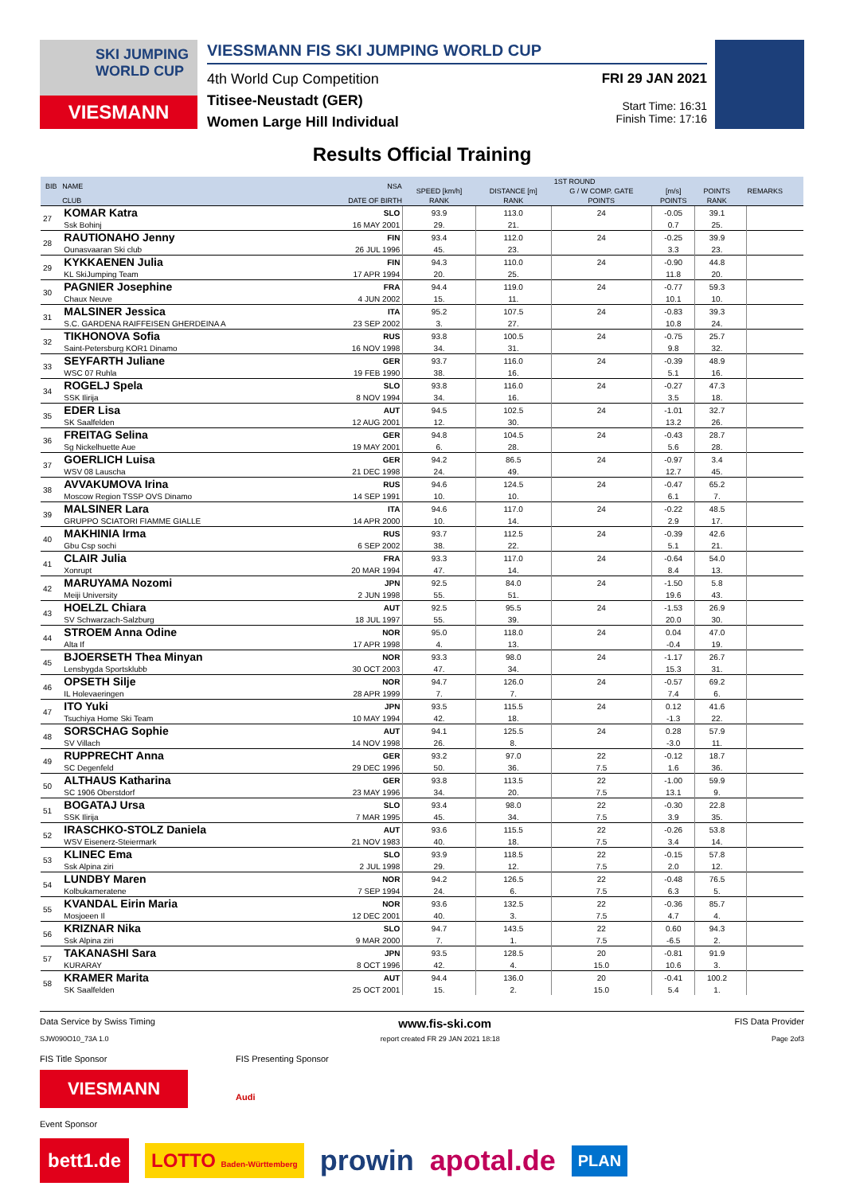SKI JUMPING WORLD CUP
VIESMANN
VIESSMANN FIS SKI JUMPING WORLD CUP
4th World Cup Competition
Titisee-Neustadt (GER)
Women Large Hill Individual
FRI 29 JAN 2021
Start Time: 16:31
Finish Time: 17:16
Results Official Training
| BIB | NAME | NSA | 1ST ROUND | | | | | | REMARKS |
| --- | --- | --- | --- | --- | --- | --- | --- | --- | --- |
| | | | SPEED [km/h] | DISTANCE [m] | G / W COMP. GATE | [m/s] | POINTS | | |
| | CLUB | DATE OF BIRTH | RANK | RANK | POINTS | POINTS | RANK | | |
| 27 | KOMAR Katra | SLO | 93.9 | 113.0 | 24 | -0.05 | 39.1 | | |
| | Ssk Bohinj | 16 MAY 2001 | 29. | 21. | | 0.7 | 25. | | |
| 28 | RAUTIONAHO Jenny | FIN | 93.4 | 112.0 | 24 | -0.25 | 39.9 | | |
| | Ounasvaaran Ski club | 26 JUL 1996 | 45. | 23. | | 3.3 | 23. | | |
| 29 | KYKKAENEN Julia | FIN | 94.3 | 110.0 | 24 | -0.90 | 44.8 | | |
| | KL SkiJumping Team | 17 APR 1994 | 20. | 25. | | 11.8 | 20. | | |
| 30 | PAGNIER Josephine | FRA | 94.4 | 119.0 | 24 | -0.77 | 59.3 | | |
| | Chaux Neuve | 4 JUN 2002 | 15. | 11. | | 10.1 | 10. | | |
| 31 | MALSINER Jessica | ITA | 95.2 | 107.5 | 24 | -0.83 | 39.3 | | |
| | S.C. GARDENA RAIFFEISEN GHERDEINA A | 23 SEP 2002 | 3. | 27. | | 10.8 | 24. | | |
| 32 | TIKHONOVA Sofia | RUS | 93.8 | 100.5 | 24 | -0.75 | 25.7 | | |
| | Saint-Petersburg KOR1 Dinamo | 16 NOV 1998 | 34. | 31. | | 9.8 | 32. | | |
| 33 | SEYFARTH Juliane | GER | 93.7 | 116.0 | 24 | -0.39 | 48.9 | | |
| | WSC 07 Ruhla | 19 FEB 1990 | 38. | 16. | | 5.1 | 16. | | |
| 34 | ROGELJ Spela | SLO | 93.8 | 116.0 | 24 | -0.27 | 47.3 | | |
| | SSK Ilirija | 8 NOV 1994 | 34. | 16. | | 3.5 | 18. | | |
| 35 | EDER Lisa | AUT | 94.5 | 102.5 | 24 | -1.01 | 32.7 | | |
| | SK Saalfelden | 12 AUG 2001 | 12. | 30. | | 13.2 | 26. | | |
| 36 | FREITAG Selina | GER | 94.8 | 104.5 | 24 | -0.43 | 28.7 | | |
| | Sg Nickelhuette Aue | 19 MAY 2001 | 6. | 28. | | 5.6 | 28. | | |
| 37 | GOERLICH Luisa | GER | 94.2 | 86.5 | 24 | -0.97 | 3.4 | | |
| | WSV 08 Lauscha | 21 DEC 1998 | 24. | 49. | | 12.7 | 45. | | |
| 38 | AVVAKUMOVA Irina | RUS | 94.6 | 124.5 | 24 | -0.47 | 65.2 | | |
| | Moscow Region TSSP OVS Dinamo | 14 SEP 1991 | 10. | 10. | | 6.1 | 7. | | |
| 39 | MALSINER Lara | ITA | 94.6 | 117.0 | 24 | -0.22 | 48.5 | | |
| | GRUPPO SCIATORI FIAMME GIALLE | 14 APR 2000 | 10. | 14. | | 2.9 | 17. | | |
| 40 | MAKHINIA Irma | RUS | 93.7 | 112.5 | 24 | -0.39 | 42.6 | | |
| | Gbu Csp sochi | 6 SEP 2002 | 38. | 22. | | 5.1 | 21. | | |
| 41 | CLAIR Julia | FRA | 93.3 | 117.0 | 24 | -0.64 | 54.0 | | |
| | Xonrupt | 20 MAR 1994 | 47. | 14. | | 8.4 | 13. | | |
| 42 | MARUYAMA Nozomi | JPN | 92.5 | 84.0 | 24 | -1.50 | 5.8 | | |
| | Meiji University | 2 JUN 1998 | 55. | 51. | | 19.6 | 43. | | |
| 43 | HOELZL Chiara | AUT | 92.5 | 95.5 | 24 | -1.53 | 26.9 | | |
| | SV Schwarzach-Salzburg | 18 JUL 1997 | 55. | 39. | | 20.0 | 30. | | |
| 44 | STROEM Anna Odine | NOR | 95.0 | 118.0 | 24 | 0.04 | 47.0 | | |
| | Alta If | 17 APR 1998 | 4. | 13. | | -0.4 | 19. | | |
| 45 | BJOERSETH Thea Minyan | NOR | 93.3 | 98.0 | 24 | -1.17 | 26.7 | | |
| | Lensbygda Sportsklubb | 30 OCT 2003 | 47. | 34. | | 15.3 | 31. | | |
| 46 | OPSETH Silje | NOR | 94.7 | 126.0 | 24 | -0.57 | 69.2 | | |
| | IL Holevaeringen | 28 APR 1999 | 7. | 7. | | 7.4 | 6. | | |
| 47 | ITO Yuki | JPN | 93.5 | 115.5 | 24 | 0.12 | 41.6 | | |
| | Tsuchiya Home Ski Team | 10 MAY 1994 | 42. | 18. | | -1.3 | 22. | | |
| 48 | SORSCHAG Sophie | AUT | 94.1 | 125.5 | 24 | 0.28 | 57.9 | | |
| | SV Villach | 14 NOV 1998 | 26. | 8. | | -3.0 | 11. | | |
| 49 | RUPPRECHT Anna | GER | 93.2 | 97.0 | 22 | -0.12 | 18.7 | | |
| | SC Degenfeld | 29 DEC 1996 | 50. | 36. | 7.5 | 1.6 | 36. | | |
| 50 | ALTHAUS Katharina | GER | 93.8 | 113.5 | 22 | -1.00 | 59.9 | | |
| | SC 1906 Oberstdorf | 23 MAY 1996 | 34. | 20. | 7.5 | 13.1 | 9. | | |
| 51 | BOGATAJ Ursa | SLO | 93.4 | 98.0 | 22 | -0.30 | 22.8 | | |
| | SSK Ilirija | 7 MAR 1995 | 45. | 34. | 7.5 | 3.9 | 35. | | |
| 52 | IRASCHKO-STOLZ Daniela | AUT | 93.6 | 115.5 | 22 | -0.26 | 53.8 | | |
| | WSV Eisenerz-Steiermark | 21 NOV 1983 | 40. | 18. | 7.5 | 3.4 | 14. | | |
| 53 | KLINEC Ema | SLO | 93.9 | 118.5 | 22 | -0.15 | 57.8 | | |
| | Ssk Alpina ziri | 2 JUL 1998 | 29. | 12. | 7.5 | 2.0 | 12. | | |
| 54 | LUNDBY Maren | NOR | 94.2 | 126.5 | 22 | -0.48 | 76.5 | | |
| | Kolbukameratene | 7 SEP 1994 | 24. | 6. | 7.5 | 6.3 | 5. | | |
| 55 | KVANDAL Eirin Maria | NOR | 93.6 | 132.5 | 22 | -0.36 | 85.7 | | |
| | Mosjoeen Il | 12 DEC 2001 | 40. | 3. | 7.5 | 4.7 | 4. | | |
| 56 | KRIZNAR Nika | SLO | 94.7 | 143.5 | 22 | 0.60 | 94.3 | | |
| | Ssk Alpina ziri | 9 MAR 2000 | 7. | 1. | 7.5 | -6.5 | 2. | | |
| 57 | TAKANASHI Sara | JPN | 93.5 | 128.5 | 20 | -0.81 | 91.9 | | |
| | KURARAY | 8 OCT 1996 | 42. | 4. | 15.0 | 10.6 | 3. | | |
| 58 | KRAMER Marita | AUT | 94.4 | 136.0 | 20 | -0.41 | 100.2 | | |
| | SK Saalfelden | 25 OCT 2001 | 15. | 2. | 15.0 | 5.4 | 1. | | |
Data Service by Swiss Timing www.fis-ski.com FIS Data Provider
SJW090O10_73A 1.0 report created FR 29 JAN 2021 18:18 Page 2of3
FIS Title Sponsor
VIESMANN
FIS Presenting Sponsor
Audi
Event Sponsor
bett1.de LOTTO Baden-Württemberg prowin apotal.de PLAN